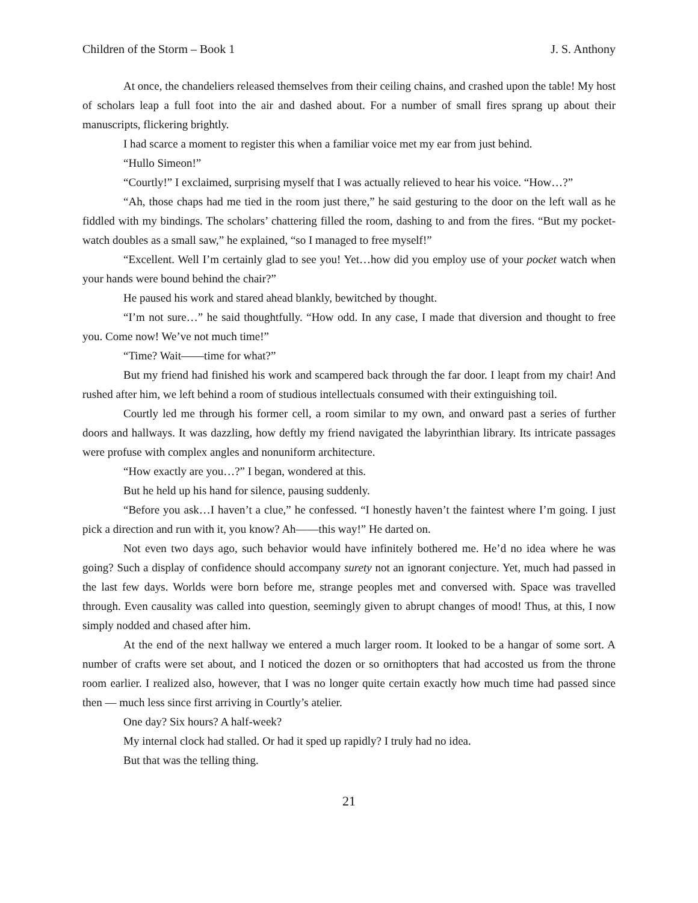Children of the Storm – Book 1 J. S. Anthony
At once, the chandeliers released themselves from their ceiling chains, and crashed upon the table! My host of scholars leap a full foot into the air and dashed about. For a number of small fires sprang up about their manuscripts, flickering brightly.
I had scarce a moment to register this when a familiar voice met my ear from just behind.
“Hullo Simeon!”
“Courtly!” I exclaimed, surprising myself that I was actually relieved to hear his voice. “How…?”
“Ah, those chaps had me tied in the room just there,” he said gesturing to the door on the left wall as he fiddled with my bindings. The scholars’ chattering filled the room, dashing to and from the fires. “But my pocket-watch doubles as a small saw,” he explained, “so I managed to free myself!”
“Excellent. Well I’m certainly glad to see you! Yet…how did you employ use of your pocket watch when your hands were bound behind the chair?”
He paused his work and stared ahead blankly, bewitched by thought.
“I’m not sure…” he said thoughtfully. “How odd. In any case, I made that diversion and thought to free you. Come now! We’ve not much time!”
“Time? Wait——time for what?”
But my friend had finished his work and scampered back through the far door. I leapt from my chair! And rushed after him, we left behind a room of studious intellectuals consumed with their extinguishing toil.
Courtly led me through his former cell, a room similar to my own, and onward past a series of further doors and hallways. It was dazzling, how deftly my friend navigated the labyrinthian library. Its intricate passages were profuse with complex angles and nonuniform architecture.
“How exactly are you…?” I began, wondered at this.
But he held up his hand for silence, pausing suddenly.
“Before you ask…I haven’t a clue,” he confessed. “I honestly haven’t the faintest where I’m going. I just pick a direction and run with it, you know? Ah——this way!” He darted on.
Not even two days ago, such behavior would have infinitely bothered me. He’d no idea where he was going? Such a display of confidence should accompany surety not an ignorant conjecture. Yet, much had passed in the last few days. Worlds were born before me, strange peoples met and conversed with. Space was travelled through. Even causality was called into question, seemingly given to abrupt changes of mood! Thus, at this, I now simply nodded and chased after him.
At the end of the next hallway we entered a much larger room. It looked to be a hangar of some sort. A number of crafts were set about, and I noticed the dozen or so ornithopters that had accosted us from the throne room earlier. I realized also, however, that I was no longer quite certain exactly how much time had passed since then — much less since first arriving in Courtly’s atelier.
One day? Six hours? A half-week?
My internal clock had stalled. Or had it sped up rapidly? I truly had no idea.
But that was the telling thing.
21